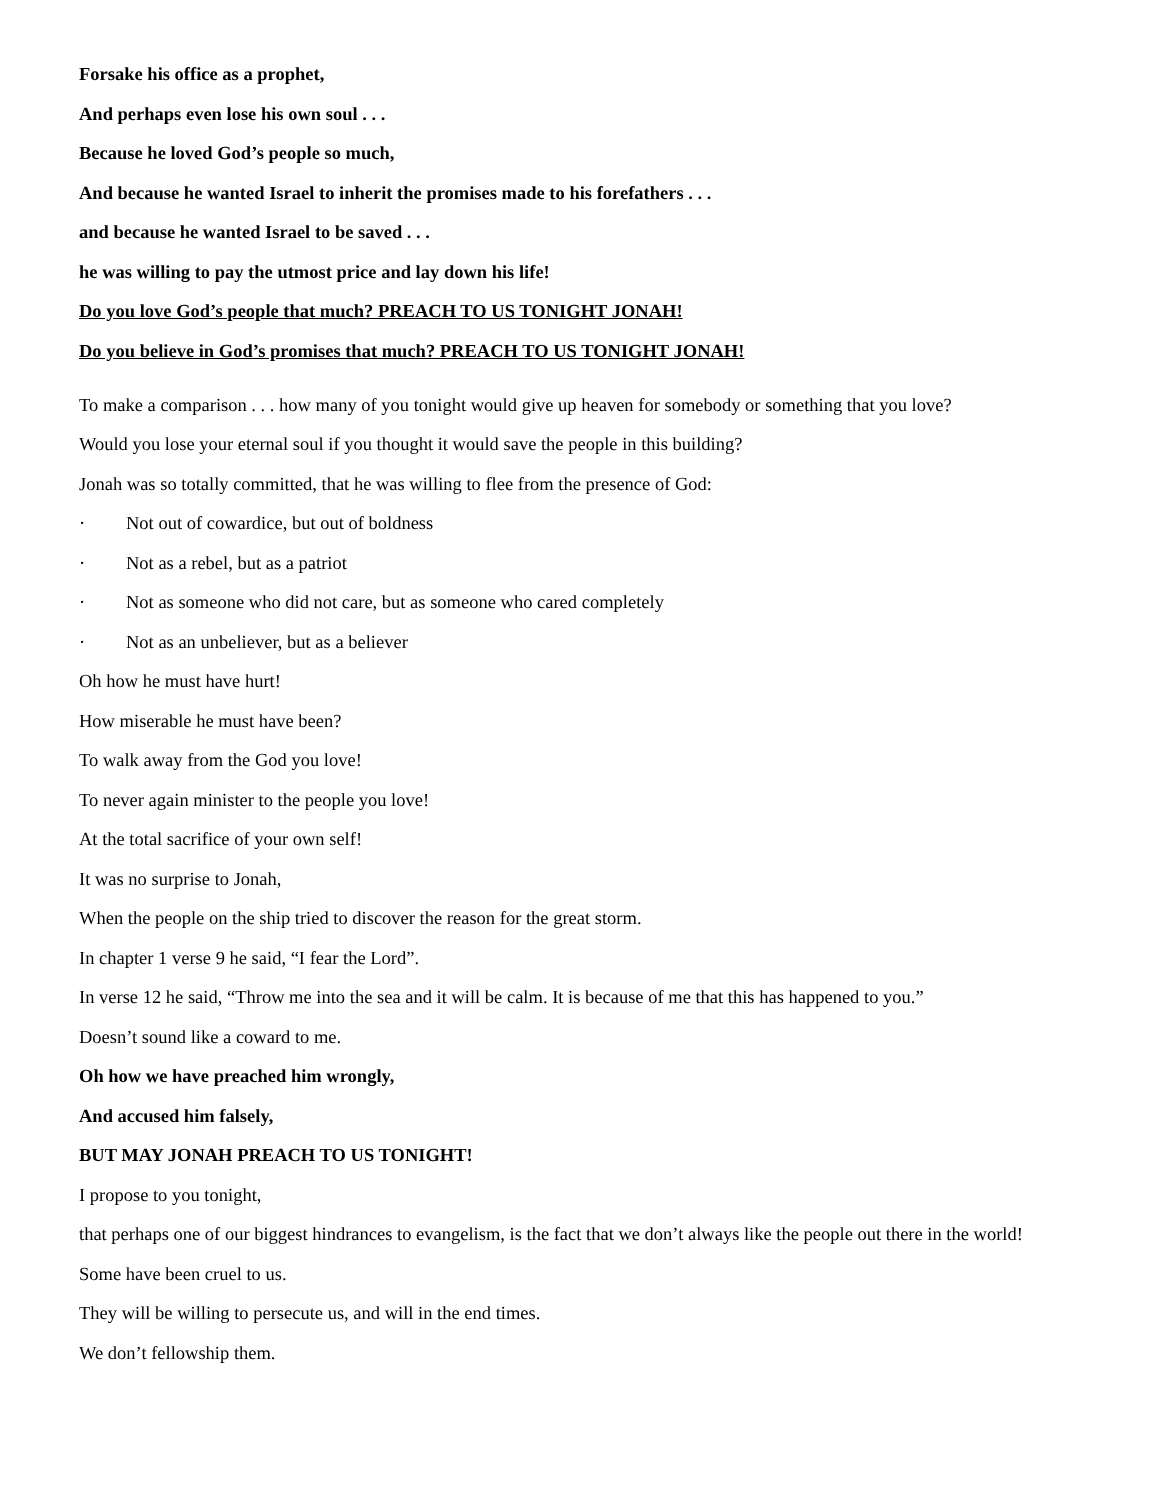Forsake his office as a prophet,
And perhaps even lose his own soul . . .
Because he loved God’s people so much,
And because he wanted Israel to inherit the promises made to his forefathers . . .
and because he wanted Israel to be saved . . .
he was willing to pay the utmost price and lay down his life!
Do you love God’s people that much? PREACH TO US TONIGHT JONAH!
Do you believe in God’s promises that much? PREACH TO US TONIGHT JONAH!
To make a comparison . . . how many of you tonight would give up heaven for somebody or something that you love?
Would you lose your eternal soul if you thought it would save the people in this building?
Jonah was so totally committed, that he was willing to flee from the presence of God:
· Not out of cowardice, but out of boldness
· Not as a rebel, but as a patriot
· Not as someone who did not care, but as someone who cared completely
· Not as an unbeliever, but as a believer
Oh how he must have hurt!
How miserable he must have been?
To walk away from the God you love!
To never again minister to the people you love!
At the total sacrifice of your own self!
It was no surprise to Jonah,
When the people on the ship tried to discover the reason for the great storm.
In chapter 1 verse 9 he said, “I fear the Lord”.
In verse 12 he said, “Throw me into the sea and it will be calm. It is because of me that this has happened to you.”
Doesn’t sound like a coward to me.
Oh how we have preached him wrongly,
And accused him falsely,
BUT MAY JONAH PREACH TO US TONIGHT!
I propose to you tonight,
that perhaps one of our biggest hindrances to evangelism, is the fact that we don’t always like the people out there in the world!
Some have been cruel to us.
They will be willing to persecute us, and will in the end times.
We don’t fellowship them.